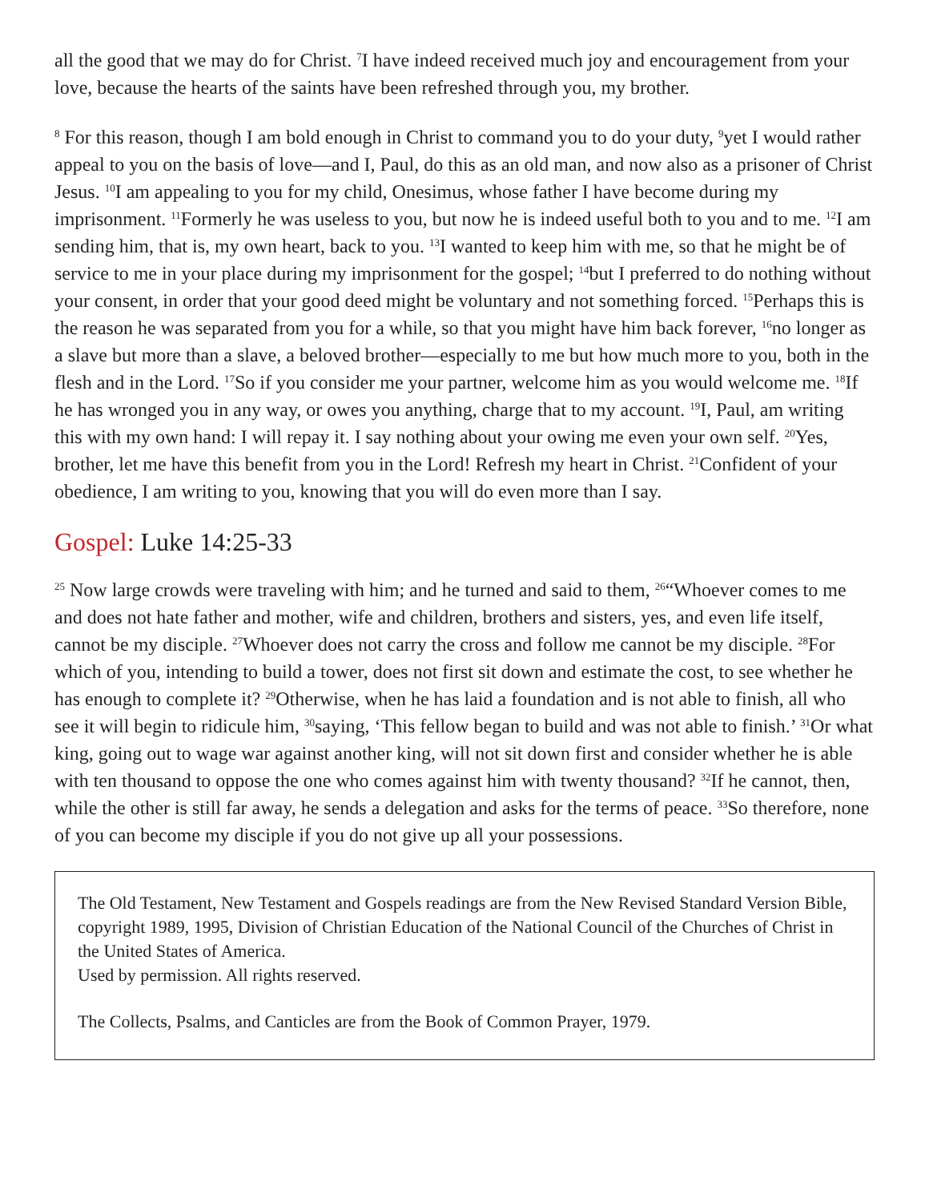all the good that we may do for Christ. <sup>7</sup>I have indeed received much joy and encouragement from your love, because the hearts of the saints have been refreshed through you, my brother.
<sup>8</sup> For this reason, though I am bold enough in Christ to command you to do your duty, <sup>9</sup>yet I would rather appeal to you on the basis of love—and I, Paul, do this as an old man, and now also as a prisoner of Christ Jesus. <sup>10</sup>I am appealing to you for my child, Onesimus, whose father I have become during my imprisonment. <sup>11</sup>Formerly he was useless to you, but now he is indeed useful both to you and to me. <sup>12</sup>I am sending him, that is, my own heart, back to you. <sup>13</sup>I wanted to keep him with me, so that he might be of service to me in your place during my imprisonment for the gospel; <sup>14</sup>but I preferred to do nothing without your consent, in order that your good deed might be voluntary and not something forced. <sup>15</sup>Perhaps this is the reason he was separated from you for a while, so that you might have him back forever, <sup>16</sup>no longer as a slave but more than a slave, a beloved brother—especially to me but how much more to you, both in the flesh and in the Lord. <sup>17</sup>So if you consider me your partner, welcome him as you would welcome me. <sup>18</sup>If he has wronged you in any way, or owes you anything, charge that to my account. <sup>19</sup>I, Paul, am writing this with my own hand: I will repay it. I say nothing about your owing me even your own self. <sup>20</sup>Yes, brother, let me have this benefit from you in the Lord! Refresh my heart in Christ. <sup>21</sup>Confident of your obedience, I am writing to you, knowing that you will do even more than I say.
Gospel: Luke 14:25-33
<sup>25</sup> Now large crowds were traveling with him; and he turned and said to them, <sup>26</sup>“Whoever comes to me and does not hate father and mother, wife and children, brothers and sisters, yes, and even life itself, cannot be my disciple. <sup>27</sup>Whoever does not carry the cross and follow me cannot be my disciple. <sup>28</sup>For which of you, intending to build a tower, does not first sit down and estimate the cost, to see whether he has enough to complete it? <sup>29</sup>Otherwise, when he has laid a foundation and is not able to finish, all who see it will begin to ridicule him, <sup>30</sup>saying, ‘This fellow began to build and was not able to finish.’ <sup>31</sup>Or what king, going out to wage war against another king, will not sit down first and consider whether he is able with ten thousand to oppose the one who comes against him with twenty thousand? <sup>32</sup>If he cannot, then, while the other is still far away, he sends a delegation and asks for the terms of peace. <sup>33</sup>So therefore, none of you can become my disciple if you do not give up all your possessions.
The Old Testament, New Testament and Gospels readings are from the New Revised Standard Version Bible, copyright 1989, 1995, Division of Christian Education of the National Council of the Churches of Christ in the United States of America.
Used by permission. All rights reserved.
The Collects, Psalms, and Canticles are from the Book of Common Prayer, 1979.